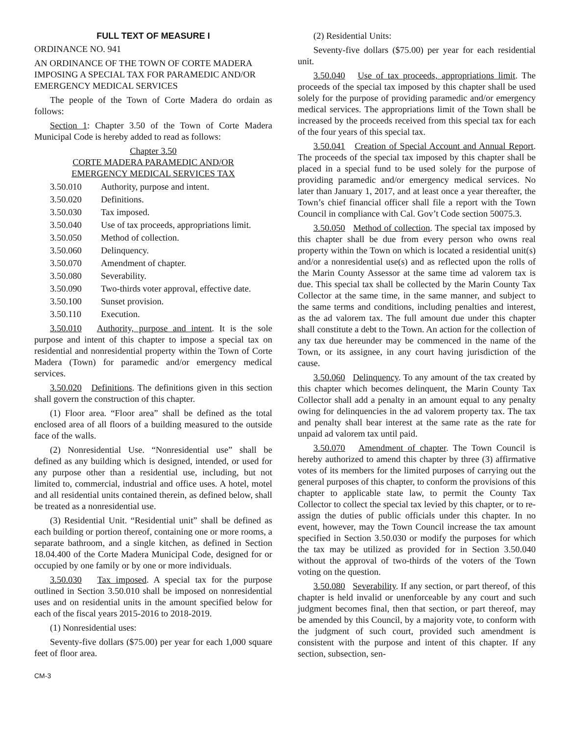FULL TEXT OF MEASURE I
ORDINANCE NO. 941
AN ORDINANCE OF THE TOWN OF CORTE MADERA IMPOSING A SPECIAL TAX FOR PARAMEDIC AND/OR EMERGENCY MEDICAL SERVICES
The people of the Town of Corte Madera do ordain as follows:
Section 1: Chapter 3.50 of the Town of Corte Madera Municipal Code is hereby added to read as follows:
Chapter 3.50
CORTE MADERA PARAMEDIC AND/OR
EMERGENCY MEDICAL SERVICES TAX
3.50.010 Authority, purpose and intent.
3.50.020 Definitions.
3.50.030 Tax imposed.
3.50.040 Use of tax proceeds, appropriations limit.
3.50.050 Method of collection.
3.50.060 Delinquency.
3.50.070 Amendment of chapter.
3.50.080 Severability.
3.50.090 Two-thirds voter approval, effective date.
3.50.100 Sunset provision.
3.50.110 Execution.
3.50.010 Authority, purpose and intent. It is the sole purpose and intent of this chapter to impose a special tax on residential and nonresidential property within the Town of Corte Madera (Town) for paramedic and/or emergency medical services.
3.50.020 Definitions. The definitions given in this section shall govern the construction of this chapter.
(1) Floor area. “Floor area” shall be defined as the total enclosed area of all floors of a building measured to the outside face of the walls.
(2) Nonresidential Use. “Nonresidential use” shall be defined as any building which is designed, intended, or used for any purpose other than a residential use, including, but not limited to, commercial, industrial and office uses. A hotel, motel and all residential units contained therein, as defined below, shall be treated as a nonresidential use.
(3) Residential Unit. “Residential unit” shall be defined as each building or portion thereof, containing one or more rooms, a separate bathroom, and a single kitchen, as defined in Section 18.04.400 of the Corte Madera Municipal Code, designed for or occupied by one family or by one or more individuals.
3.50.030 Tax imposed. A special tax for the purpose outlined in Section 3.50.010 shall be imposed on nonresidential uses and on residential units in the amount specified below for each of the fiscal years 2015-2016 to 2018-2019.
(1) Nonresidential uses:
Seventy-five dollars ($75.00) per year for each 1,000 square feet of floor area.
(2) Residential Units:
Seventy-five dollars ($75.00) per year for each residential unit.
3.50.040 Use of tax proceeds, appropriations limit. The proceeds of the special tax imposed by this chapter shall be used solely for the purpose of providing paramedic and/or emergency medical services. The appropriations limit of the Town shall be increased by the proceeds received from this special tax for each of the four years of this special tax.
3.50.041 Creation of Special Account and Annual Report. The proceeds of the special tax imposed by this chapter shall be placed in a special fund to be used solely for the purpose of providing paramedic and/or emergency medical services. No later than January 1, 2017, and at least once a year thereafter, the Town’s chief financial officer shall file a report with the Town Council in compliance with Cal. Gov’t Code section 50075.3.
3.50.050 Method of collection. The special tax imposed by this chapter shall be due from every person who owns real property within the Town on which is located a residential unit(s) and/or a nonresidential use(s) and as reflected upon the rolls of the Marin County Assessor at the same time ad valorem tax is due. This special tax shall be collected by the Marin County Tax Collector at the same time, in the same manner, and subject to the same terms and conditions, including penalties and interest, as the ad valorem tax. The full amount due under this chapter shall constitute a debt to the Town. An action for the collection of any tax due hereunder may be commenced in the name of the Town, or its assignee, in any court having jurisdiction of the cause.
3.50.060 Delinquency. To any amount of the tax created by this chapter which becomes delinquent, the Marin County Tax Collector shall add a penalty in an amount equal to any penalty owing for delinquencies in the ad valorem property tax. The tax and penalty shall bear interest at the same rate as the rate for unpaid ad valorem tax until paid.
3.50.070 Amendment of chapter. The Town Council is hereby authorized to amend this chapter by three (3) affirmative votes of its members for the limited purposes of carrying out the general purposes of this chapter, to conform the provisions of this chapter to applicable state law, to permit the County Tax Collector to collect the special tax levied by this chapter, or to re-assign the duties of public officials under this chapter. In no event, however, may the Town Council increase the tax amount specified in Section 3.50.030 or modify the purposes for which the tax may be utilized as provided for in Section 3.50.040 without the approval of two-thirds of the voters of the Town voting on the question.
3.50.080 Severability. If any section, or part thereof, of this chapter is held invalid or unenforceable by any court and such judgment becomes final, then that section, or part thereof, may be amended by this Council, by a majority vote, to conform with the judgment of such court, provided such amendment is consistent with the purpose and intent of this chapter. If any section, subsection, sen-
CM-3